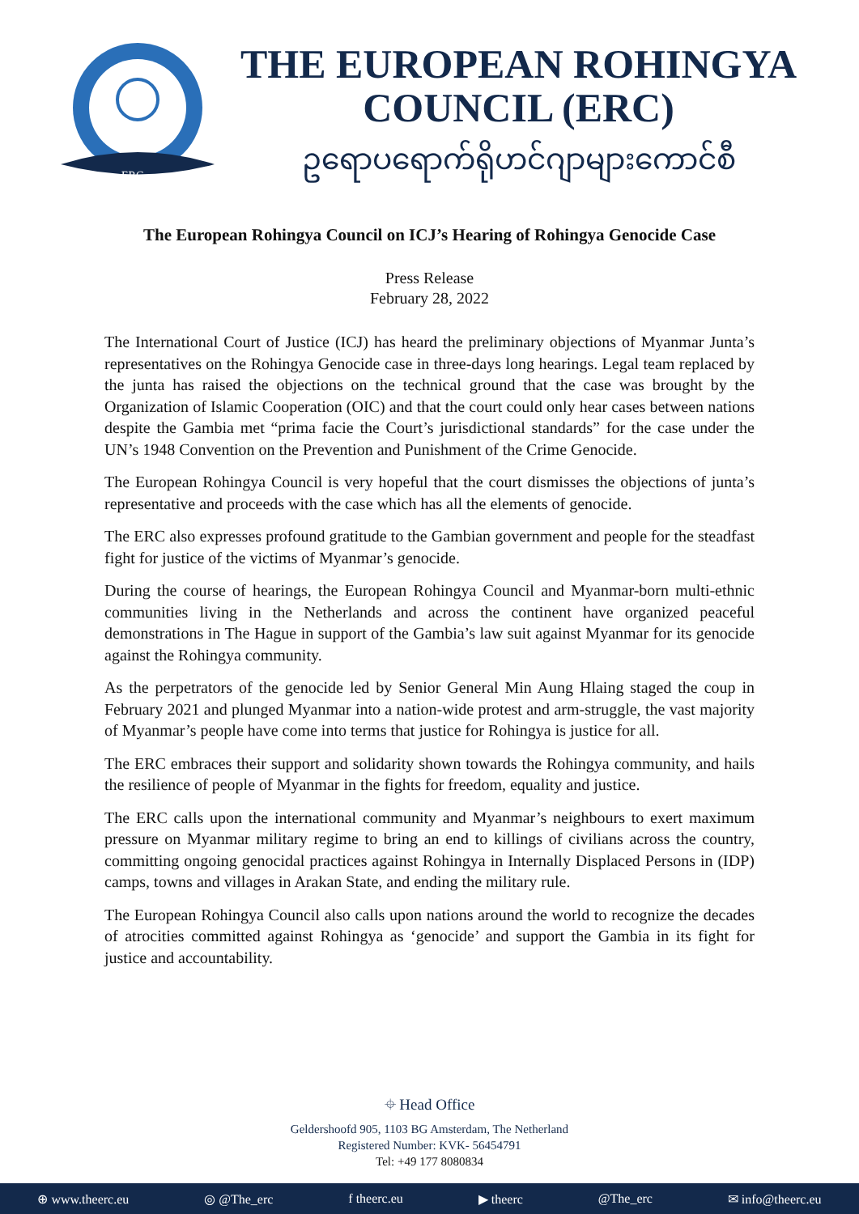ERC
THE EUROPEAN ROHINGYA
COUNCIL (ERC)
ဥရောပရောက်ရိုဟင်ဂျာများကောင်စီ
The European Rohingya Council on ICJ’s Hearing of Rohingya Genocide Case
Press Release
February 28, 2022
The International Court of Justice (ICJ) has heard the preliminary objections of Myanmar Junta’s representatives on the Rohingya Genocide case in three-days long hearings. Legal team replaced by the junta has raised the objections on the technical ground that the case was brought by the Organization of Islamic Cooperation (OIC) and that the court could only hear cases between nations despite the Gambia met “prima facie the Court’s jurisdictional standards” for the case under the UN’s 1948 Convention on the Prevention and Punishment of the Crime Genocide.
The European Rohingya Council is very hopeful that the court dismisses the objections of junta’s representative and proceeds with the case which has all the elements of genocide.
The ERC also expresses profound gratitude to the Gambian government and people for the steadfast fight for justice of the victims of Myanmar’s genocide.
During the course of hearings, the European Rohingya Council and Myanmar-born multi-ethnic communities living in the Netherlands and across the continent have organized peaceful demonstrations in The Hague in support of the Gambia’s law suit against Myanmar for its genocide against the Rohingya community.
As the perpetrators of the genocide led by Senior General Min Aung Hlaing staged the coup in February 2021 and plunged Myanmar into a nation-wide protest and arm-struggle, the vast majority of Myanmar’s people have come into terms that justice for Rohingya is justice for all.
The ERC embraces their support and solidarity shown towards the Rohingya community, and hails the resilience of people of Myanmar in the fights for freedom, equality and justice.
The ERC calls upon the international community and Myanmar’s neighbours to exert maximum pressure on Myanmar military regime to bring an end to killings of civilians across the country, committing ongoing genocidal practices against Rohingya in Internally Displaced Persons in (IDP) camps, towns and villages in Arakan State, and ending the military rule.
The European Rohingya Council also calls upon nations around the world to recognize the decades of atrocities committed against Rohingya as ‘genocide’ and support the Gambia in its fight for justice and accountability.
⌖ Head Office
Geldershoofd 905, 1103 BG Amsterdam, The Netherland
Registered Number: KVK- 56454791
Tel: +49 177 8080834
⊕ www.theerc.eu ◎ @The_erc f theerc.eu ▶ theerc @The_erc ✉ info@theerc.eu